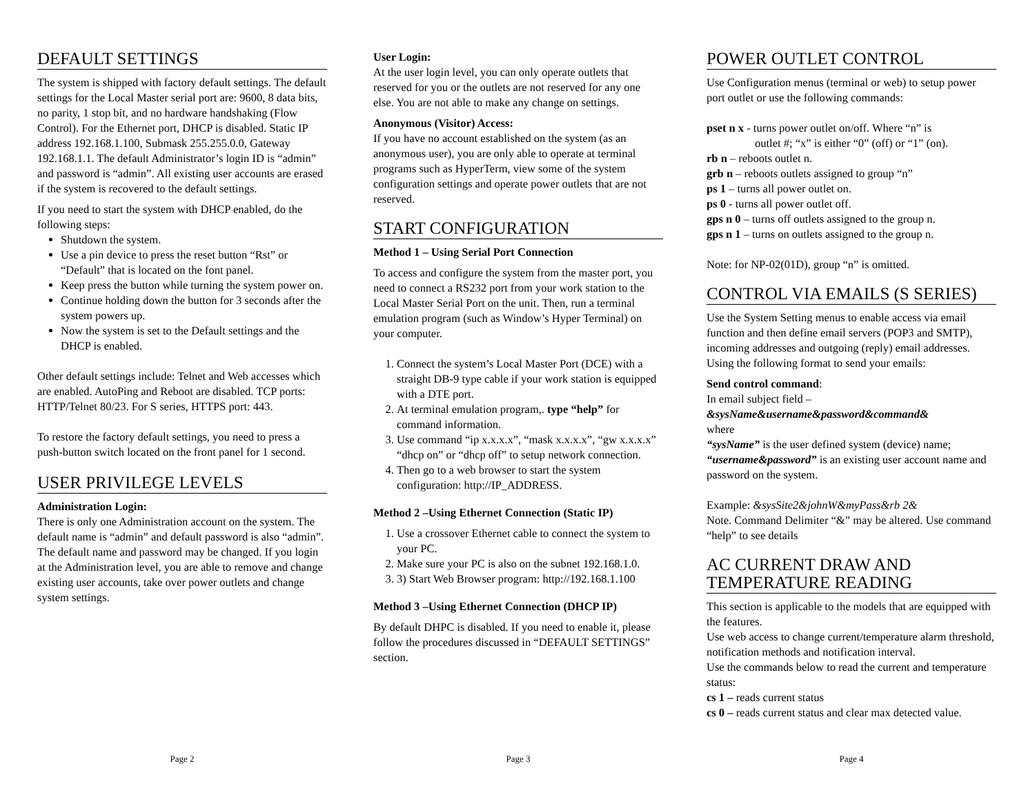DEFAULT SETTINGS
The system is shipped with factory default settings. The default settings for the Local Master serial port are: 9600, 8 data bits, no parity, 1 stop bit, and no hardware handshaking (Flow Control). For the Ethernet port, DHCP is disabled. Static IP address 192.168.1.100, Submask 255.255.0.0, Gateway 192.168.1.1. The default Administrator’s login ID is “admin” and password is “admin”. All existing user accounts are erased if the system is recovered to the default settings.
If you need to start the system with DHCP enabled, do the following steps:
Shutdown the system.
Use a pin device to press the reset button “Rst” or “Default” that is located on the font panel.
Keep press the button while turning the system power on.
Continue holding down the button for 3 seconds after the system powers up.
Now the system is set to the Default settings and the DHCP is enabled.
Other default settings include: Telnet and Web accesses which are enabled. AutoPing and Reboot are disabled. TCP ports: HTTP/Telnet 80/23. For S series, HTTPS port: 443.
To restore the factory default settings, you need to press a push-button switch located on the front panel for 1 second.
USER PRIVILEGE LEVELS
Administration Login:
There is only one Administration account on the system. The default name is “admin” and default password is also “admin”. The default name and password may be changed. If you login at the Administration level, you are able to remove and change existing user accounts, take over power outlets and change system settings.
Page 2
User Login:
At the user login level, you can only operate outlets that reserved for you or the outlets are not reserved for any one else. You are not able to make any change on settings.
Anonymous (Visitor) Access:
If you have no account established on the system (as an anonymous user), you are only able to operate at terminal programs such as HyperTerm, view some of the system configuration settings and operate power outlets that are not reserved.
START CONFIGURATION
Method 1 – Using Serial Port Connection
To access and configure the system from the master port, you need to connect a RS232 port from your work station to the Local Master Serial Port on the unit. Then, run a terminal emulation program (such as Window’s Hyper Terminal) on your computer.
1. Connect the system’s Local Master Port (DCE) with a straight DB-9 type cable if your work station is equipped with a DTE port.
2. At terminal emulation program,. type “help” for command information.
3. Use command “ip x.x.x.x”, “mask x.x.x.x”, “gw x.x.x.x” “dhcp on” or “dhcp off” to setup network connection.
4. Then go to a web browser to start the system configuration: http://IP_ADDRESS.
Method 2 –Using Ethernet Connection (Static IP)
1. Use a crossover Ethernet cable to connect the system to your PC.
2. Make sure your PC is also on the subnet 192.168.1.0.
3. 3) Start Web Browser program: http://192.168.1.100
Method 3 –Using Ethernet Connection (DHCP IP)
By default DHPC is disabled. If you need to enable it, please follow the procedures discussed in “DEFAULT SETTINGS” section.
Page 3
POWER OUTLET CONTROL
Use Configuration menus (terminal or web) to setup power port outlet or use the following commands:
pset n x - turns power outlet on/off. Where “n” is
outlet #; “x” is either “0” (off) or “1” (on).
rb n – reboots outlet n.
grb n – reboots outlets assigned to group “n”
ps 1 – turns all power outlet on.
ps 0 - turns all power outlet off.
gps n 0 – turns off outlets assigned to the group n.
gps n 1 – turns on outlets assigned to the group n.
Note: for NP-02(01D), group “n” is omitted.
CONTROL VIA EMAILS (S SERIES)
Use the System Setting menus to enable access via email function and then define email servers (POP3 and SMTP), incoming addresses and outgoing (reply) email addresses. Using the following format to send your emails:
Send control command:
In email subject field –
&sysName&username&password&command&
where
“sysName” is the user defined system (device) name;
“username&password” is an existing user account name and password on the system.
Example: &sysSite2&johnW&myPass&rb 2&
Note. Command Delimiter “&” may be altered. Use command “help” to see details
AC CURRENT DRAW AND TEMPERATURE READING
This section is applicable to the models that are equipped with the features.
Use web access to change current/temperature alarm threshold, notification methods and notification interval.
Use the commands below to read the current and temperature status:
cs 1 – reads current status
cs 0 – reads current status and clear max detected value.
Page 4